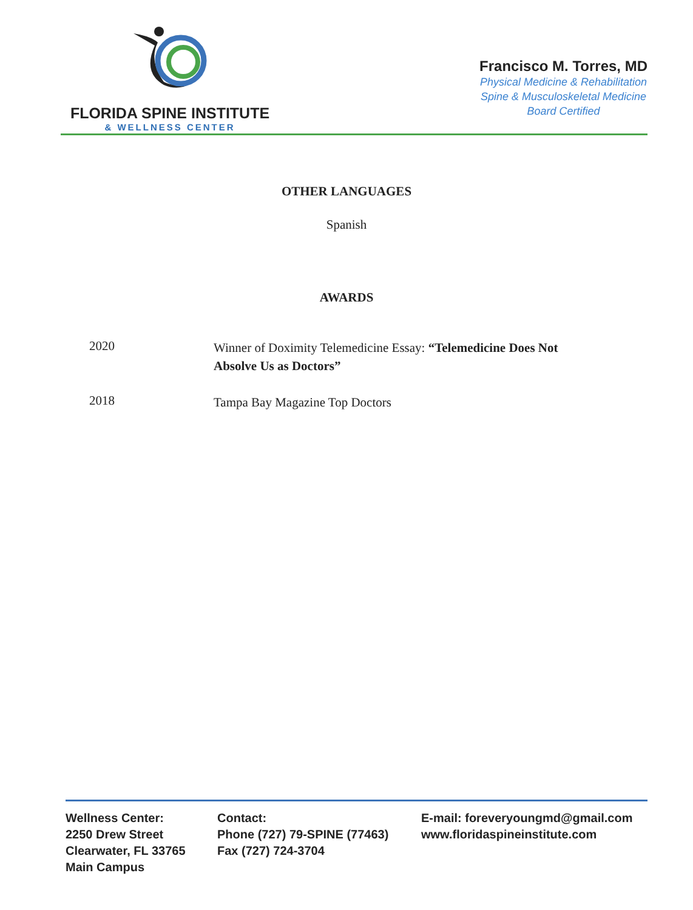FLORIDA SPINE INSTITUTE
& WELLNESS CENTER
Francisco M. Torres, MD
Physical Medicine & Rehabilitation
Spine & Musculoskeletal Medicine
Board Certified
OTHER LANGUAGES
Spanish
AWARDS
2020
Winner of Doximity Telemedicine Essay: “Telemedicine Does Not Absolve Us as Doctors”
2018
Tampa Bay Magazine Top Doctors
Wellness Center:
2250 Drew Street
Clearwater, FL 33765
Main Campus
Contact:
Phone (727) 79-SPINE (77463)
Fax (727) 724-3704
E-mail: foreveryoungmd@gmail.com
www.floridaspineinstitute.com